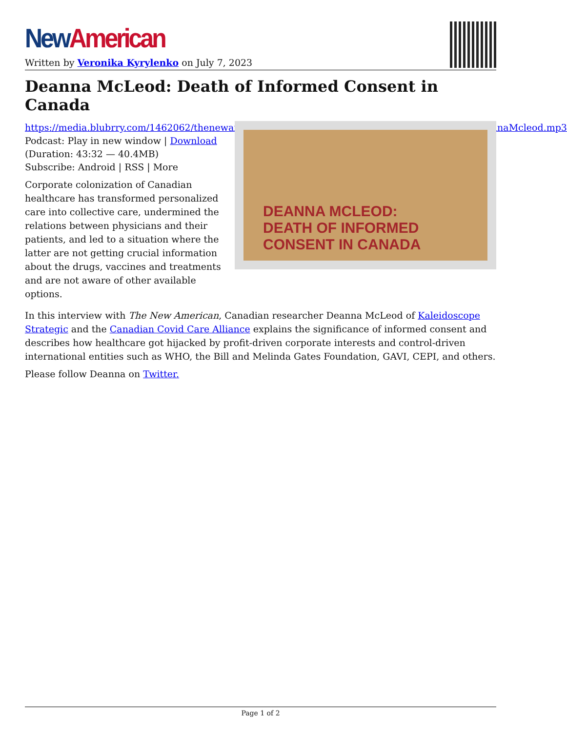New American
Written by Veronika Kyrylenko on July 7, 2023
Deanna McLeod: Death of Informed Consent in Canada
https://media.blubrry.com/1462062/thenewamerican.com/assets/podcast/Unrestricted/230705_DeannaMcleod.mp3
Podcast: Play in new window | Download
(Duration: 43:32 — 40.4MB)
Subscribe: Android | RSS | More
Corporate colonization of Canadian healthcare has transformed personalized care into collective care, undermined the relations between physicians and their patients, and led to a situation where the latter are not getting crucial information about the drugs, vaccines and treatments and are not aware of other available options.
DEANNA MCLEOD:
DEATH OF INFORMED
CONSENT IN CANADA
In this interview with The New American, Canadian researcher Deanna McLeod of Kaleidoscope Strategic and the Canadian Covid Care Alliance explains the significance of informed consent and describes how healthcare got hijacked by profit-driven corporate interests and control-driven international entities such as WHO, the Bill and Melinda Gates Foundation, GAVI, CEPI, and others.
Please follow Deanna on Twitter.
Page 1 of 2